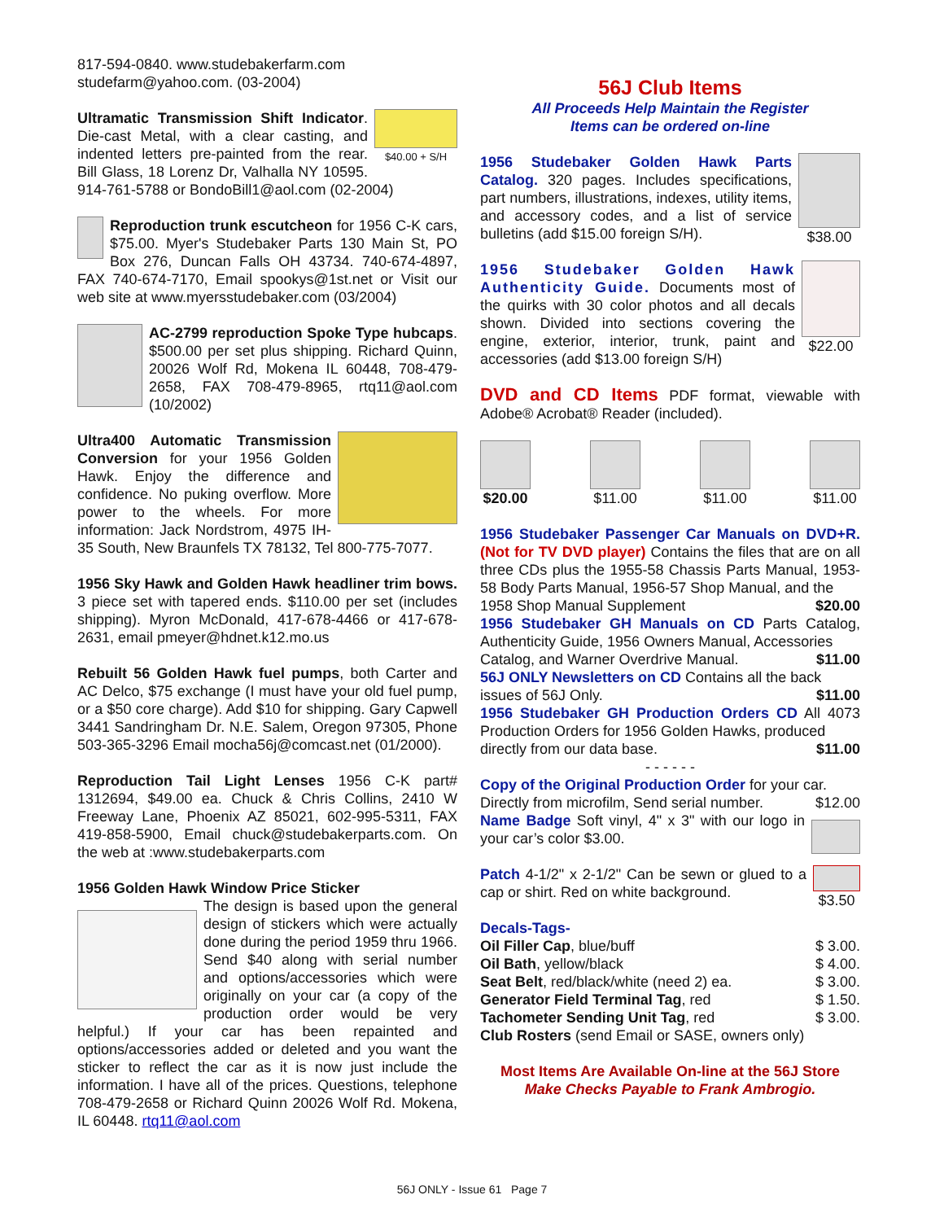817-594-0840. www.studebakerfarm.com
studefarm@yahoo.com. (03-2004)
$40.00 + S/H Ultramatic Transmission Shift Indicator. Die-cast Metal, with a clear casting, and indented letters pre-painted from the rear. Bill Glass, 18 Lorenz Dr, Valhalla NY 10595. 914-761-5788 or BondoBill1@aol.com (02-2004)
Reproduction trunk escutcheon for 1956 C-K cars, $75.00. Myer's Studebaker Parts 130 Main St, PO Box 276, Duncan Falls OH 43734. 740-674-4897, FAX 740-674-7170, Email spookys@1st.net or Visit our web site at www.myersstudebaker.com (03/2004)
AC-2799 reproduction Spoke Type hubcaps. $500.00 per set plus shipping. Richard Quinn, 20026 Wolf Rd, Mokena IL 60448, 708-479-2658, FAX 708-479-8965, rtq11@aol.com (10/2002)
Ultra400 Automatic Transmission Conversion for your 1956 Golden Hawk. Enjoy the difference and confidence. No puking overflow. More power to the wheels. For more information: Jack Nordstrom, 4975 IH-35 South, New Braunfels TX 78132, Tel 800-775-7077.
1956 Sky Hawk and Golden Hawk headliner trim bows. 3 piece set with tapered ends. $110.00 per set (includes shipping). Myron McDonald, 417-678-4466 or 417-678-2631, email pmeyer@hdnet.k12.mo.us
Rebuilt 56 Golden Hawk fuel pumps, both Carter and AC Delco, $75 exchange (I must have your old fuel pump, or a $50 core charge). Add $10 for shipping. Gary Capwell 3441 Sandringham Dr. N.E. Salem, Oregon 97305, Phone 503-365-3296 Email mocha56j@comcast.net (01/2000).
Reproduction Tail Light Lenses 1956 C-K part# 1312694, $49.00 ea. Chuck & Chris Collins, 2410 W Freeway Lane, Phoenix AZ 85021, 602-995-5311, FAX 419-858-5900, Email chuck@studebakerparts.com. On the web at :www.studebakerparts.com
1956 Golden Hawk Window Price Sticker
The design is based upon the general design of stickers which were actually done during the period 1959 thru 1966. Send $40 along with serial number and options/accessories which were originally on your car (a copy of the production order would be very helpful.) If your car has been repainted and options/accessories added or deleted and you want the sticker to reflect the car as it is now just include the information. I have all of the prices. Questions, telephone 708-479-2658 or Richard Quinn 20026 Wolf Rd. Mokena, IL 60448. rtq11@aol.com
56J Club Items
All Proceeds Help Maintain the Register
Items can be ordered on-line
$38.00 1956 Studebaker Golden Hawk Parts Catalog. 320 pages. Includes specifications, part numbers, illustrations, indexes, utility items, and accessory codes, and a list of service bulletins (add $15.00 foreign S/H).
$22.00 1956 Studebaker Golden Hawk Authenticity Guide. Documents most of the quirks with 30 color photos and all decals shown. Divided into sections covering the engine, exterior, interior, trunk, paint and accessories (add $13.00 foreign S/H)
DVD and CD Items PDF format, viewable with Adobe® Acrobat® Reader (included).
$20.00 $11.00 $11.00 $11.00
1956 Studebaker Passenger Car Manuals on DVD+R. (Not for TV DVD player) Contains the files that are on all three CDs plus the 1955-58 Chassis Parts Manual, 1953-58 Body Parts Manual, 1956-57 Shop Manual, and the
1958 Shop Manual Supplement $20.00
1956 Studebaker GH Manuals on CD Parts Catalog, Authenticity Guide, 1956 Owners Manual, Accessories
Catalog, and Warner Overdrive Manual. $11.00
56J ONLY Newsletters on CD Contains all the back
issues of 56J Only. $11.00
1956 Studebaker GH Production Orders CD All 4073 Production Orders for 1956 Golden Hawks, produced
directly from our data base. $11.00
- - - - - -
Copy of the Original Production Order for your car.
Directly from microfilm, Send serial number. $12.00
Name Badge Soft vinyl, 4" x 3" with our logo in your car’s color $3.00.
$3.50 Patch 4-1/2" x 2-1/2" Can be sewn or glued to a cap or shirt. Red on white background.
Decals-Tags-
Oil Filler Cap, blue/buff $ 3.00.
Oil Bath, yellow/black $ 4.00.
Seat Belt, red/black/white (need 2) ea. $ 3.00.
Generator Field Terminal Tag, red $ 1.50.
Tachometer Sending Unit Tag, red $ 3.00.
Club Rosters (send Email or SASE, owners only)
Most Items Are Available On-line at the 56J Store
Make Checks Payable to Frank Ambrogio.
56J ONLY - Issue 61 Page 7